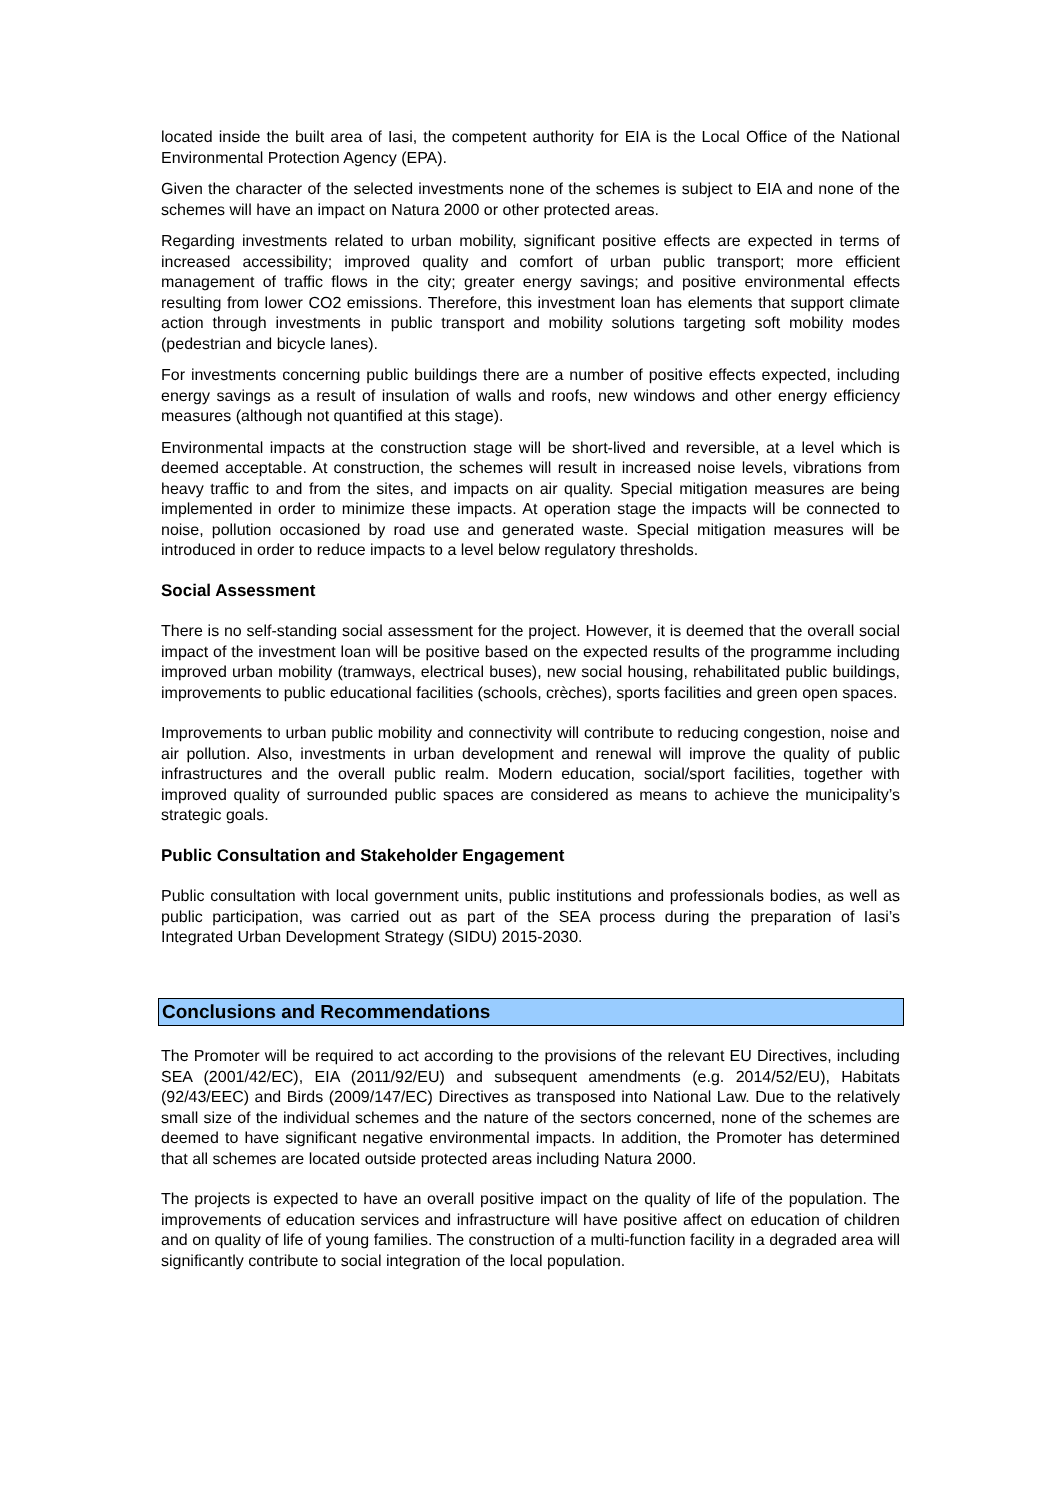located inside the built area of Iasi, the competent authority for EIA is the Local Office of the National Environmental Protection Agency (EPA).
Given the character of the selected investments none of the schemes is subject to EIA and none of the schemes will have an impact on Natura 2000 or other protected areas.
Regarding investments related to urban mobility, significant positive effects are expected in terms of increased accessibility; improved quality and comfort of urban public transport; more efficient management of traffic flows in the city; greater energy savings; and positive environmental effects resulting from lower CO2 emissions. Therefore, this investment loan has elements that support climate action through investments in public transport and mobility solutions targeting soft mobility modes (pedestrian and bicycle lanes).
For investments concerning public buildings there are a number of positive effects expected, including energy savings as a result of insulation of walls and roofs, new windows and other energy efficiency measures (although not quantified at this stage).
Environmental impacts at the construction stage will be short-lived and reversible, at a level which is deemed acceptable. At construction, the schemes will result in increased noise levels, vibrations from heavy traffic to and from the sites, and impacts on air quality. Special mitigation measures are being implemented in order to minimize these impacts. At operation stage the impacts will be connected to noise, pollution occasioned by road use and generated waste. Special mitigation measures will be introduced in order to reduce impacts to a level below regulatory thresholds.
Social Assessment
There is no self-standing social assessment for the project. However, it is deemed that the overall social impact of the investment loan will be positive based on the expected results of the programme including improved urban mobility (tramways, electrical buses), new social housing, rehabilitated public buildings, improvements to public educational facilities (schools, crèches), sports facilities and green open spaces.
Improvements to urban public mobility and connectivity will contribute to reducing congestion, noise and air pollution. Also, investments in urban development and renewal will improve the quality of public infrastructures and the overall public realm. Modern education, social/sport facilities, together with improved quality of surrounded public spaces are considered as means to achieve the municipality’s strategic goals.
Public Consultation and Stakeholder Engagement
Public consultation with local government units, public institutions and professionals bodies, as well as public participation, was carried out as part of the SEA process during the preparation of Iasi’s Integrated Urban Development Strategy (SIDU) 2015-2030.
Conclusions and Recommendations
The Promoter will be required to act according to the provisions of the relevant EU Directives, including SEA (2001/42/EC), EIA (2011/92/EU) and subsequent amendments (e.g. 2014/52/EU), Habitats (92/43/EEC) and Birds (2009/147/EC) Directives as transposed into National Law. Due to the relatively small size of the individual schemes and the nature of the sectors concerned, none of the schemes are deemed to have significant negative environmental impacts. In addition, the Promoter has determined that all schemes are located outside protected areas including Natura 2000.
The projects is expected to have an overall positive impact on the quality of life of the population. The improvements of education services and infrastructure will have positive affect on education of children and on quality of life of young families. The construction of a multi-function facility in a degraded area will significantly contribute to social integration of the local population.